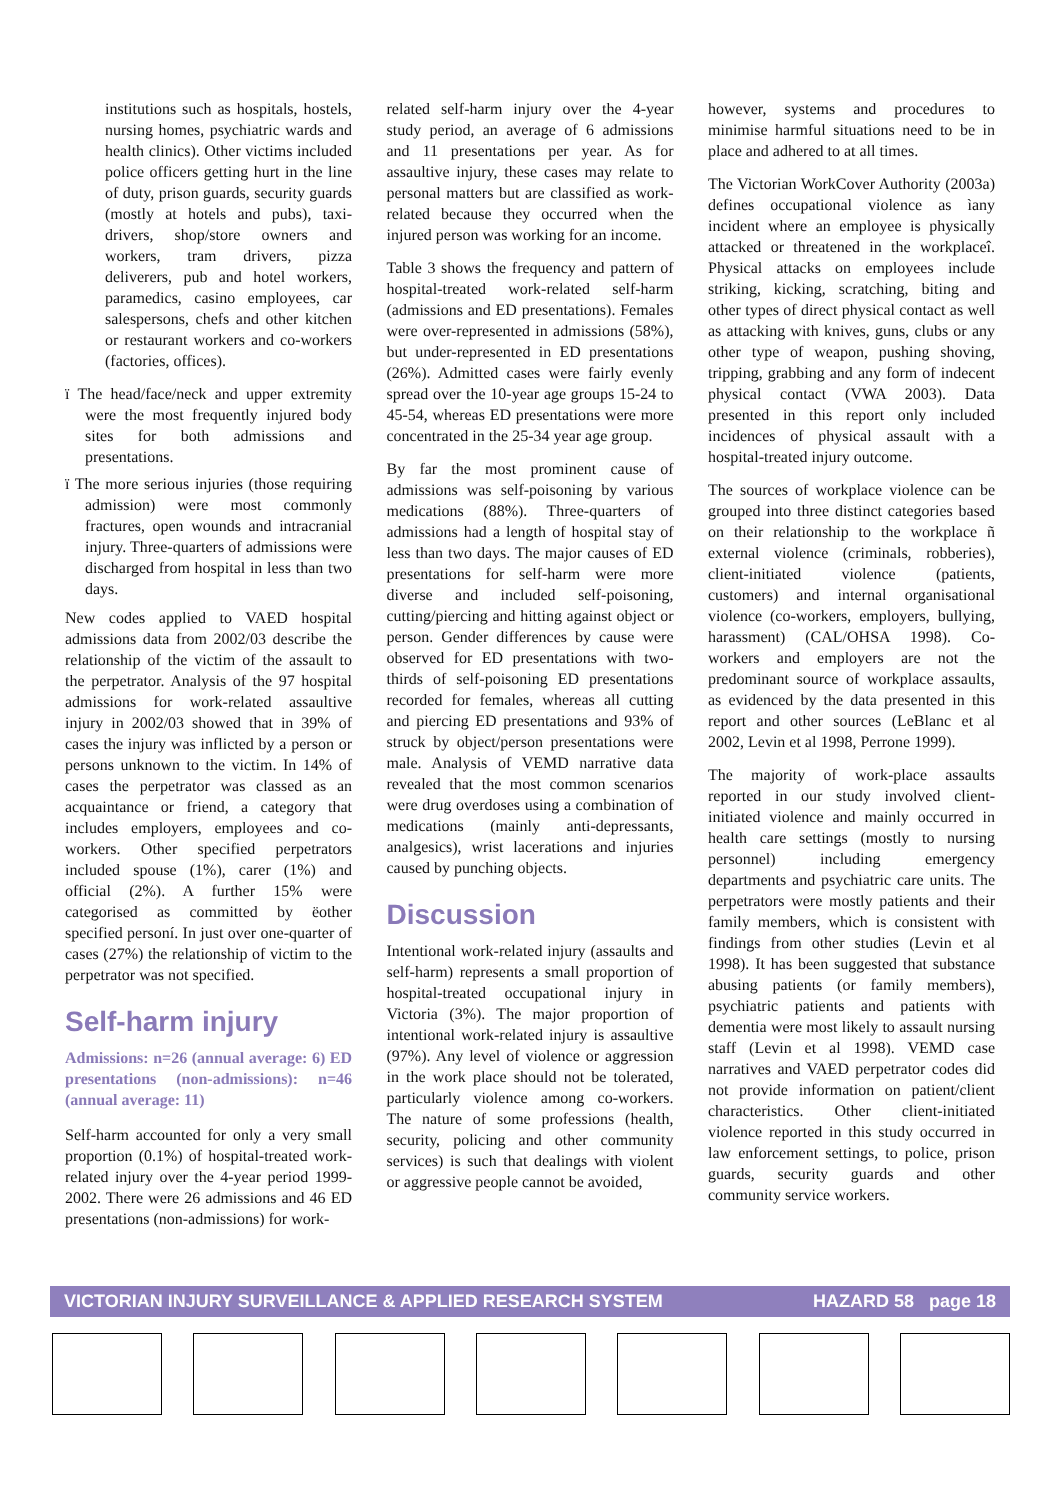institutions such as hospitals, hostels, nursing homes, psychiatric wards and health clinics). Other victims included police officers getting hurt in the line of duty, prison guards, security guards (mostly at hotels and pubs), taxi-drivers, shop/store owners and workers, tram drivers, pizza deliverers, pub and hotel workers, paramedics, casino employees, car salespersons, chefs and other kitchen or restaurant workers and co-workers (factories, offices).
ï The head/face/neck and upper extremity were the most frequently injured body sites for both admissions and presentations.
ï The more serious injuries (those requiring admission) were most commonly fractures, open wounds and intracranial injury. Three-quarters of admissions were discharged from hospital in less than two days.
New codes applied to VAED hospital admissions data from 2002/03 describe the relationship of the victim of the assault to the perpetrator. Analysis of the 97 hospital admissions for work-related assaultive injury in 2002/03 showed that in 39% of cases the injury was inflicted by a person or persons unknown to the victim. In 14% of cases the perpetrator was classed as an acquaintance or friend, a category that includes employers, employees and co-workers. Other specified perpetrators included spouse (1%), carer (1%) and official (2%). A further 15% were categorised as committed by ëother specified personí. In just over one-quarter of cases (27%) the relationship of victim to the perpetrator was not specified.
Self-harm injury
Admissions: n=26 (annual average: 6) ED presentations (non-admissions): n=46 (annual average: 11)
Self-harm accounted for only a very small proportion (0.1%) of hospital-treated work-related injury over the 4-year period 1999-2002. There were 26 admissions and 46 ED presentations (non-admissions) for work-
related self-harm injury over the 4-year study period, an average of 6 admissions and 11 presentations per year. As for assaultive injury, these cases may relate to personal matters but are classified as work-related because they occurred when the injured person was working for an income.
Table 3 shows the frequency and pattern of hospital-treated work-related self-harm (admissions and ED presentations). Females were over-represented in admissions (58%), but under-represented in ED presentations (26%). Admitted cases were fairly evenly spread over the 10-year age groups 15-24 to 45-54, whereas ED presentations were more concentrated in the 25-34 year age group.
By far the most prominent cause of admissions was self-poisoning by various medications (88%). Three-quarters of admissions had a length of hospital stay of less than two days. The major causes of ED presentations for self-harm were more diverse and included self-poisoning, cutting/piercing and hitting against object or person. Gender differences by cause were observed for ED presentations with two-thirds of self-poisoning ED presentations recorded for females, whereas all cutting and piercing ED presentations and 93% of struck by object/person presentations were male. Analysis of VEMD narrative data revealed that the most common scenarios were drug overdoses using a combination of medications (mainly anti-depressants, analgesics), wrist lacerations and injuries caused by punching objects.
Discussion
Intentional work-related injury (assaults and self-harm) represents a small proportion of hospital-treated occupational injury in Victoria (3%). The major proportion of intentional work-related injury is assaultive (97%). Any level of violence or aggression in the work place should not be tolerated, particularly violence among co-workers. The nature of some professions (health, security, policing and other community services) is such that dealings with violent or aggressive people cannot be avoided,
however, systems and procedures to minimise harmful situations need to be in place and adhered to at all times.
The Victorian WorkCover Authority (2003a) defines occupational violence as ìany incident where an employee is physically attacked or threatened in the workplaceî. Physical attacks on employees include striking, kicking, scratching, biting and other types of direct physical contact as well as attacking with knives, guns, clubs or any other type of weapon, pushing shoving, tripping, grabbing and any form of indecent physical contact (VWA 2003). Data presented in this report only included incidences of physical assault with a hospital-treated injury outcome.
The sources of workplace violence can be grouped into three distinct categories based on their relationship to the workplace ñ external violence (criminals, robberies), client-initiated violence (patients, customers) and internal organisational violence (co-workers, employers, bullying, harassment) (CAL/OHSA 1998). Co-workers and employers are not the predominant source of workplace assaults, as evidenced by the data presented in this report and other sources (LeBlanc et al 2002, Levin et al 1998, Perrone 1999).
The majority of work-place assaults reported in our study involved client-initiated violence and mainly occurred in health care settings (mostly to nursing personnel) including emergency departments and psychiatric care units. The perpetrators were mostly patients and their family members, which is consistent with findings from other studies (Levin et al 1998). It has been suggested that substance abusing patients (or family members), psychiatric patients and patients with dementia were most likely to assault nursing staff (Levin et al 1998). VEMD case narratives and VAED perpetrator codes did not provide information on patient/client characteristics. Other client-initiated violence reported in this study occurred in law enforcement settings, to police, prison guards, security guards and other community service workers.
VICTORIAN INJURY SURVEILLANCE & APPLIED RESEARCH SYSTEM HAZARD 58 page 18